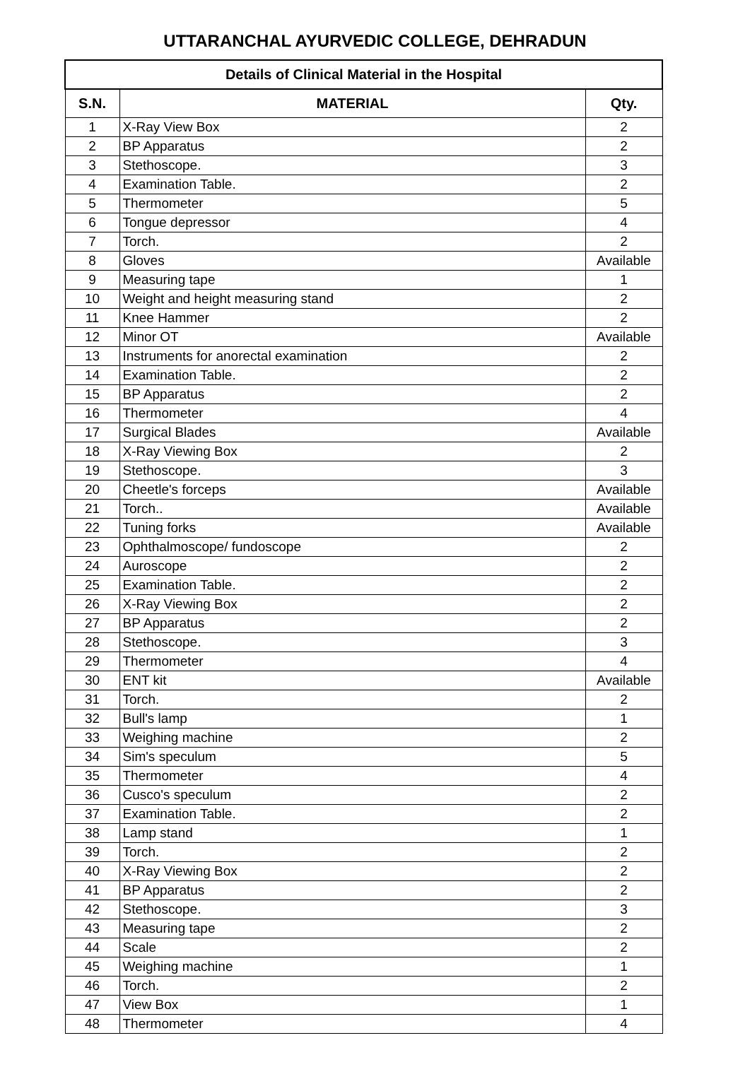UTTARANCHAL AYURVEDIC COLLEGE, DEHRADUN
| Details of Clinical Material in the Hospital | | |
| S.N. | MATERIAL | Qty. |
| 1 | X-Ray View Box | 2 |
| 2 | BP Apparatus | 2 |
| 3 | Stethoscope. | 3 |
| 4 | Examination Table. | 2 |
| 5 | Thermometer | 5 |
| 6 | Tongue depressor | 4 |
| 7 | Torch. | 2 |
| 8 | Gloves | Available |
| 9 | Measuring tape | 1 |
| 10 | Weight and height measuring stand | 2 |
| 11 | Knee Hammer | 2 |
| 12 | Minor OT | Available |
| 13 | Instruments for anorectal examination | 2 |
| 14 | Examination Table. | 2 |
| 15 | BP Apparatus | 2 |
| 16 | Thermometer | 4 |
| 17 | Surgical Blades | Available |
| 18 | X-Ray Viewing Box | 2 |
| 19 | Stethoscope. | 3 |
| 20 | Cheetle's forceps | Available |
| 21 | Torch.. | Available |
| 22 | Tuning forks | Available |
| 23 | Ophthalmoscope/ fundoscope | 2 |
| 24 | Auroscope | 2 |
| 25 | Examination Table. | 2 |
| 26 | X-Ray Viewing Box | 2 |
| 27 | BP Apparatus | 2 |
| 28 | Stethoscope. | 3 |
| 29 | Thermometer | 4 |
| 30 | ENT kit | Available |
| 31 | Torch. | 2 |
| 32 | Bull's lamp | 1 |
| 33 | Weighing machine | 2 |
| 34 | Sim's speculum | 5 |
| 35 | Thermometer | 4 |
| 36 | Cusco's speculum | 2 |
| 37 | Examination Table. | 2 |
| 38 | Lamp stand | 1 |
| 39 | Torch. | 2 |
| 40 | X-Ray Viewing Box | 2 |
| 41 | BP Apparatus | 2 |
| 42 | Stethoscope. | 3 |
| 43 | Measuring tape | 2 |
| 44 | Scale | 2 |
| 45 | Weighing machine | 1 |
| 46 | Torch. | 2 |
| 47 | View Box | 1 |
| 48 | Thermometer | 4 |